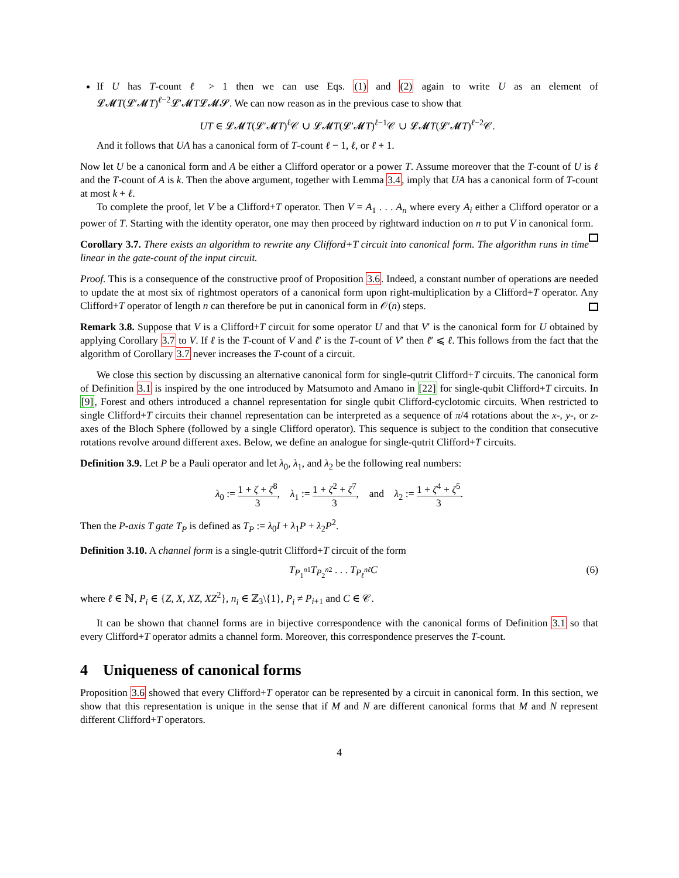If U has T-count ℓ > 1 then we can use Eqs. (1) and (2) again to write U as an element of 𝓛𝓜T(𝓛′𝓜T)<sup>ℓ−2</sup>𝓛′𝓜T𝓛𝓜𝓢. We can now reason as in the previous case to show that
UT ∈ 𝓛𝓜T(𝓛′𝓜T)<sup>ℓ</sup>𝒞 ∪ 𝓛𝓜T(𝓛′𝓜T)<sup>ℓ−1</sup>𝒞 ∪ 𝓛𝓜T(𝓛′𝓜T)<sup>ℓ−2</sup>𝒞.
And it follows that UA has a canonical form of T-count ℓ − 1, ℓ, or ℓ + 1.
Now let U be a canonical form and A be either a Clifford operator or a power T. Assume moreover that the T-count of U is ℓ and the T-count of A is k. Then the above argument, together with Lemma 3.4, imply that UA has a canonical form of T-count at most k + ℓ.
To complete the proof, let V be a Clifford+T operator. Then V = A<sub>1</sub> . . . A<sub>n</sub> where every A<sub>i</sub> either a Clifford operator or a power of T. Starting with the identity operator, one may then proceed by rightward induction on n to put V in canonical form.
Corollary 3.7. There exists an algorithm to rewrite any Clifford+T circuit into canonical form. The algorithm runs in time linear in the gate-count of the input circuit.
Proof. This is a consequence of the constructive proof of Proposition 3.6. Indeed, a constant number of operations are needed to update the at most six of rightmost operators of a canonical form upon right-multiplication by a Clifford+T operator. Any Clifford+T operator of length n can therefore be put in canonical form in 𝒪(n) steps.
Remark 3.8. Suppose that V is a Clifford+T circuit for some operator U and that V′ is the canonical form for U obtained by applying Corollary 3.7 to V. If ℓ is the T-count of V and ℓ′ is the T-count of V′ then ℓ′ ⩽ ℓ. This follows from the fact that the algorithm of Corollary 3.7 never increases the T-count of a circuit.
We close this section by discussing an alternative canonical form for single-qutrit Clifford+T circuits. The canonical form of Definition 3.1 is inspired by the one introduced by Matsumoto and Amano in [22] for single-qubit Clifford+T circuits. In [9], Forest and others introduced a channel representation for single qubit Clifford-cyclotomic circuits. When restricted to single Clifford+T circuits their channel representation can be interpreted as a sequence of π/4 rotations about the x-, y-, or z-axes of the Bloch Sphere (followed by a single Clifford operator). This sequence is subject to the condition that consecutive rotations revolve around different axes. Below, we define an analogue for single-qutrit Clifford+T circuits.
Definition 3.9. Let P be a Pauli operator and let λ<sub>0</sub>, λ<sub>1</sub>, and λ<sub>2</sub> be the following real numbers:
λ<sub>0</sub> := 1 + ζ + ζ<sup>8</sup> 3, λ<sub>1</sub> := 1 + ζ<sup>2</sup> + ζ<sup>7</sup> 3, and λ<sub>2</sub> := 1 + ζ<sup>4</sup> + ζ<sup>5</sup> 3.
Then the P-axis T gate T<sub>P</sub> is defined as T<sub>P</sub> := λ<sub>0</sub>I + λ<sub>1</sub>P + λ<sub>2</sub>P<sup>2</sup>.
Definition 3.10. A channel form is a single-qutrit Clifford+T circuit of the form
T<sub>P<sub>1</sub><sup>n1</sup></sub>T<sub>P<sub>2</sub><sup>n2</sup></sub> . . . T<sub>P<sub>ℓ</sub><sup>nℓ</sup></sub>C (6)
where ℓ ∈ ℕ, P<sub>i</sub> ∈ {Z, X, XZ, XZ<sup>2</sup>}, n<sub>i</sub> ∈ ℤ<sub>3</sub>\{1}, P<sub>i</sub> ≠ P<sub>i+1</sub> and C ∈ 𝒞.
It can be shown that channel forms are in bijective correspondence with the canonical forms of Definition 3.1 so that every Clifford+T operator admits a channel form. Moreover, this correspondence preserves the T-count.
4 Uniqueness of canonical forms
Proposition 3.6 showed that every Clifford+T operator can be represented by a circuit in canonical form. In this section, we show that this representation is unique in the sense that if M and N are different canonical forms that M and N represent different Clifford+T operators.
4